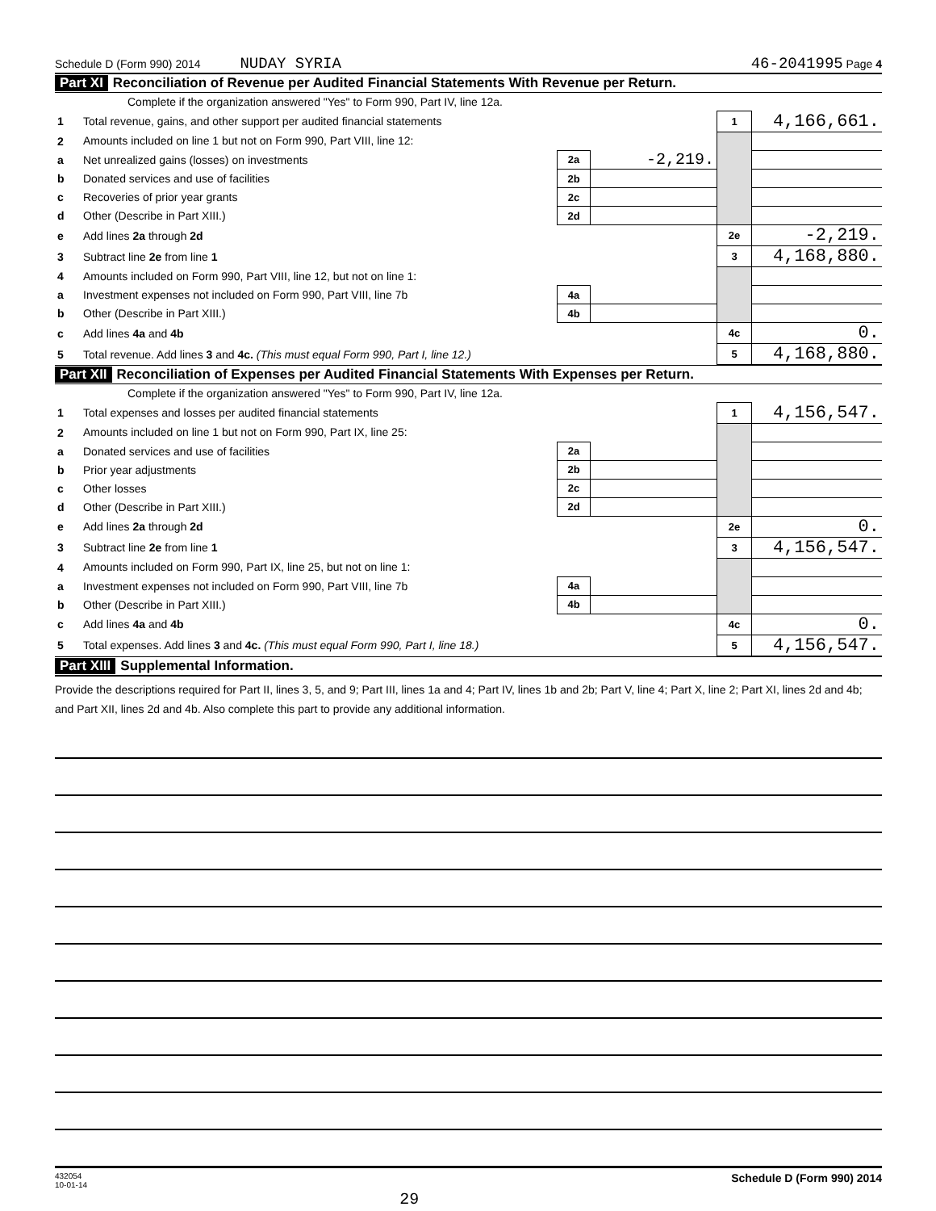Schedule D (Form 990) 2014 NUDAY SYRIA 46-2041995 Page 4
Part XI Reconciliation of Revenue per Audited Financial Statements With Revenue per Return.
Complete if the organization answered "Yes" to Form 990, Part IV, line 12a.
| 1 | Total revenue, gains, and other support per audited financial statements | | | 1 | 4,166,661. |
| 2 | Amounts included on line 1 but not on Form 990, Part VIII, line 12: | | | | |
| a | Net unrealized gains (losses) on investments | 2a | -2,219. | | |
| b | Donated services and use of facilities | 2b | | | |
| c | Recoveries of prior year grants | 2c | | | |
| d | Other (Describe in Part XIII.) | 2d | | | |
| e | Add lines 2a through 2d | | | 2e | -2,219. |
| 3 | Subtract line 2e from line 1 | | | 3 | 4,168,880. |
| 4 | Amounts included on Form 990, Part VIII, line 12, but not on line 1: | | | | |
| a | Investment expenses not included on Form 990, Part VIII, line 7b | 4a | | | |
| b | Other (Describe in Part XIII.) | 4b | | | |
| c | Add lines 4a and 4b | | | 4c | 0. |
| 5 | Total revenue. Add lines 3 and 4c. (This must equal Form 990, Part I, line 12.) | | | 5 | 4,168,880. |
Part XII Reconciliation of Expenses per Audited Financial Statements With Expenses per Return.
Complete if the organization answered "Yes" to Form 990, Part IV, line 12a.
| 1 | Total expenses and losses per audited financial statements | | | 1 | 4,156,547. |
| 2 | Amounts included on line 1 but not on Form 990, Part IX, line 25: | | | | |
| a | Donated services and use of facilities | 2a | | | |
| b | Prior year adjustments | 2b | | | |
| c | Other losses | 2c | | | |
| d | Other (Describe in Part XIII.) | 2d | | | |
| e | Add lines 2a through 2d | | | 2e | 0. |
| 3 | Subtract line 2e from line 1 | | | 3 | 4,156,547. |
| 4 | Amounts included on Form 990, Part IX, line 25, but not on line 1: | | | | |
| a | Investment expenses not included on Form 990, Part VIII, line 7b | 4a | | | |
| b | Other (Describe in Part XIII.) | 4b | | | |
| c | Add lines 4a and 4b | | | 4c | 0. |
| 5 | Total expenses. Add lines 3 and 4c. (This must equal Form 990, Part I, line 18.) | | | 5 | 4,156,547. |
Part XIII Supplemental Information.
Provide the descriptions required for Part II, lines 3, 5, and 9; Part III, lines 1a and 4; Part IV, lines 1b and 2b; Part V, line 4; Part X, line 2; Part XI, lines 2d and 4b; and Part XII, lines 2d and 4b. Also complete this part to provide any additional information.
432054
10-01-14
29 Schedule D (Form 990) 2014